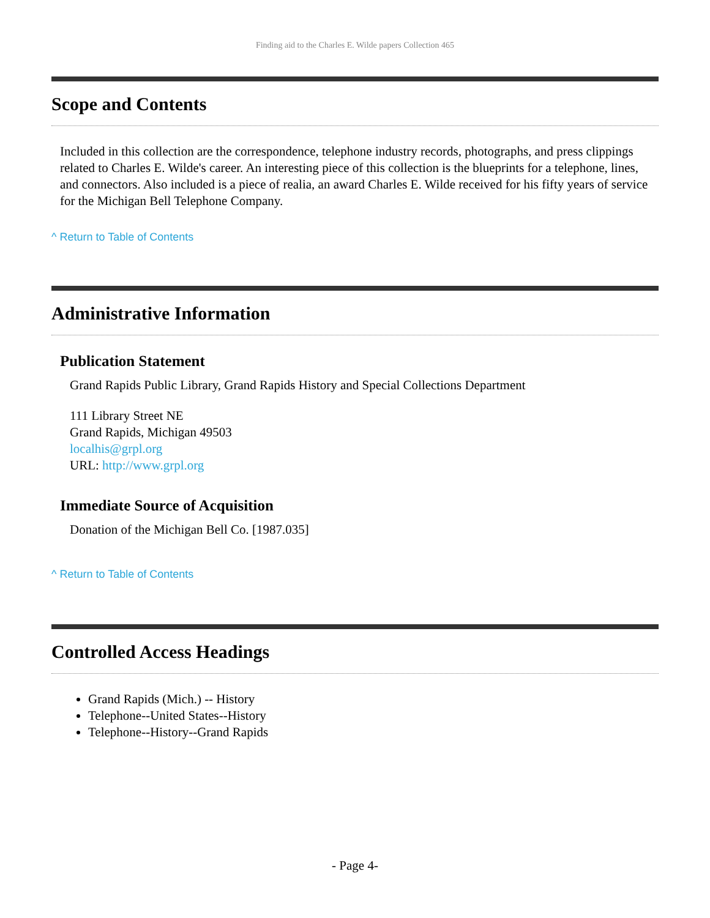Finding aid to the Charles E. Wilde papers Collection 465
Scope and Contents
Included in this collection are the correspondence, telephone industry records, photographs, and press clippings related to Charles E. Wilde's career. An interesting piece of this collection is the blueprints for a telephone, lines, and connectors. Also included is a piece of realia, an award Charles E. Wilde received for his fifty years of service for the Michigan Bell Telephone Company.
^ Return to Table of Contents
Administrative Information
Publication Statement
Grand Rapids Public Library, Grand Rapids History and Special Collections Department
111 Library Street NE
Grand Rapids, Michigan 49503
localhis@grpl.org
URL: http://www.grpl.org
Immediate Source of Acquisition
Donation of the Michigan Bell Co. [1987.035]
^ Return to Table of Contents
Controlled Access Headings
Grand Rapids (Mich.) -- History
Telephone--United States--History
Telephone--History--Grand Rapids
- Page 4-